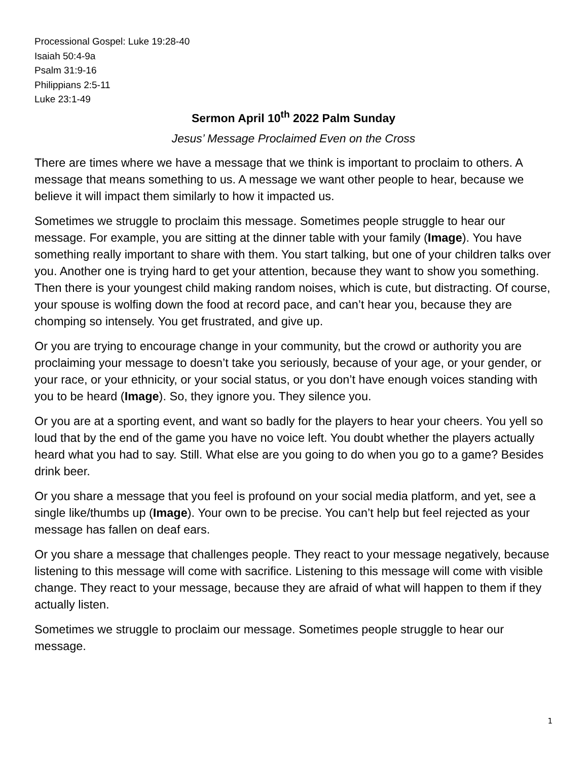Processional Gospel: Luke 19:28-40
Isaiah 50:4-9a
Psalm 31:9-16
Philippians 2:5-11
Luke 23:1-49
Sermon April 10<sup>th</sup> 2022 Palm Sunday
Jesus’ Message Proclaimed Even on the Cross
There are times where we have a message that we think is important to proclaim to others. A message that means something to us. A message we want other people to hear, because we believe it will impact them similarly to how it impacted us.
Sometimes we struggle to proclaim this message. Sometimes people struggle to hear our message. For example, you are sitting at the dinner table with your family (Image). You have something really important to share with them. You start talking, but one of your children talks over you. Another one is trying hard to get your attention, because they want to show you something. Then there is your youngest child making random noises, which is cute, but distracting. Of course, your spouse is wolfing down the food at record pace, and can’t hear you, because they are chomping so intensely. You get frustrated, and give up.
Or you are trying to encourage change in your community, but the crowd or authority you are proclaiming your message to doesn’t take you seriously, because of your age, or your gender, or your race, or your ethnicity, or your social status, or you don’t have enough voices standing with you to be heard (Image). So, they ignore you. They silence you.
Or you are at a sporting event, and want so badly for the players to hear your cheers. You yell so loud that by the end of the game you have no voice left. You doubt whether the players actually heard what you had to say. Still. What else are you going to do when you go to a game? Besides drink beer.
Or you share a message that you feel is profound on your social media platform, and yet, see a single like/thumbs up (Image). Your own to be precise. You can’t help but feel rejected as your message has fallen on deaf ears.
Or you share a message that challenges people. They react to your message negatively, because listening to this message will come with sacrifice. Listening to this message will come with visible change. They react to your message, because they are afraid of what will happen to them if they actually listen.
Sometimes we struggle to proclaim our message. Sometimes people struggle to hear our message.
1